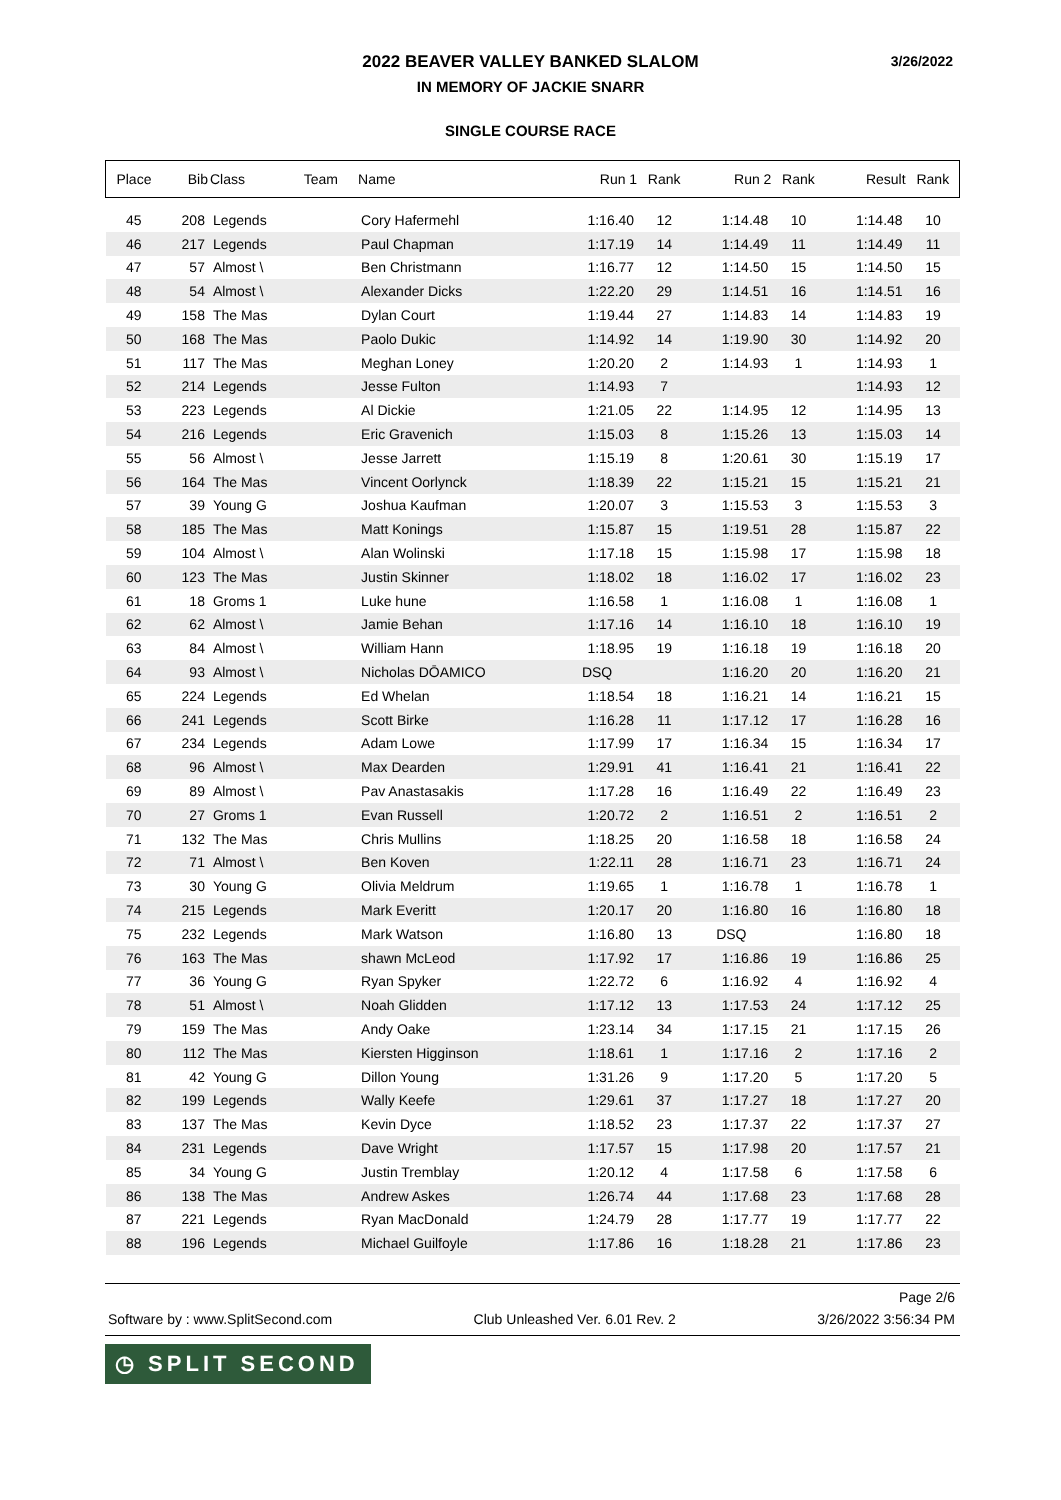2022 BEAVER VALLEY BANKED SLALOM
IN MEMORY OF JACKIE SNARR
SINGLE COURSE RACE
3/26/2022
| Place | Bib | Class | Team | Name | Run 1 | Rank | Run 2 | Rank | Result | Rank |
| --- | --- | --- | --- | --- | --- | --- | --- | --- | --- | --- |
| 45 | 208 | Legends | | Cory Hafermehl | 1:16.40 | 12 | 1:14.48 | 10 | 1:14.48 | 10 |
| 46 | 217 | Legends | | Paul Chapman | 1:17.19 | 14 | 1:14.49 | 11 | 1:14.49 | 11 |
| 47 | 57 | Almost \ | | Ben Christmann | 1:16.77 | 12 | 1:14.50 | 15 | 1:14.50 | 15 |
| 48 | 54 | Almost \ | | Alexander Dicks | 1:22.20 | 29 | 1:14.51 | 16 | 1:14.51 | 16 |
| 49 | 158 | The Mas | | Dylan Court | 1:19.44 | 27 | 1:14.83 | 14 | 1:14.83 | 19 |
| 50 | 168 | The Mas | | Paolo Dukic | 1:14.92 | 14 | 1:19.90 | 30 | 1:14.92 | 20 |
| 51 | 117 | The Mas | | Meghan Loney | 1:20.20 | 2 | 1:14.93 | 1 | 1:14.93 | 1 |
| 52 | 214 | Legends | | Jesse Fulton | 1:14.93 | 7 | | | 1:14.93 | 12 |
| 53 | 223 | Legends | | Al Dickie | 1:21.05 | 22 | 1:14.95 | 12 | 1:14.95 | 13 |
| 54 | 216 | Legends | | Eric Gravenich | 1:15.03 | 8 | 1:15.26 | 13 | 1:15.03 | 14 |
| 55 | 56 | Almost \ | | Jesse Jarrett | 1:15.19 | 8 | 1:20.61 | 30 | 1:15.19 | 17 |
| 56 | 164 | The Mas | | Vincent Oorlynck | 1:18.39 | 22 | 1:15.21 | 15 | 1:15.21 | 21 |
| 57 | 39 | Young G | | Joshua Kaufman | 1:20.07 | 3 | 1:15.53 | 3 | 1:15.53 | 3 |
| 58 | 185 | The Mas | | Matt Konings | 1:15.87 | 15 | 1:19.51 | 28 | 1:15.87 | 22 |
| 59 | 104 | Almost \ | | Alan Wolinski | 1:17.18 | 15 | 1:15.98 | 17 | 1:15.98 | 18 |
| 60 | 123 | The Mas | | Justin Skinner | 1:18.02 | 18 | 1:16.02 | 17 | 1:16.02 | 23 |
| 61 | 18 | Groms 1 | | Luke hune | 1:16.58 | 1 | 1:16.08 | 1 | 1:16.08 | 1 |
| 62 | 62 | Almost \ | | Jamie Behan | 1:17.16 | 14 | 1:16.10 | 18 | 1:16.10 | 19 |
| 63 | 84 | Almost \ | | William Hann | 1:18.95 | 19 | 1:16.18 | 19 | 1:16.18 | 20 |
| 64 | 93 | Almost \ | | Nicholas DŌAMICO | DSQ | | 1:16.20 | 20 | 1:16.20 | 21 |
| 65 | 224 | Legends | | Ed Whelan | 1:18.54 | 18 | 1:16.21 | 14 | 1:16.21 | 15 |
| 66 | 241 | Legends | | Scott Birke | 1:16.28 | 11 | 1:17.12 | 17 | 1:16.28 | 16 |
| 67 | 234 | Legends | | Adam Lowe | 1:17.99 | 17 | 1:16.34 | 15 | 1:16.34 | 17 |
| 68 | 96 | Almost \ | | Max Dearden | 1:29.91 | 41 | 1:16.41 | 21 | 1:16.41 | 22 |
| 69 | 89 | Almost \ | | Pav Anastasakis | 1:17.28 | 16 | 1:16.49 | 22 | 1:16.49 | 23 |
| 70 | 27 | Groms 1 | | Evan Russell | 1:20.72 | 2 | 1:16.51 | 2 | 1:16.51 | 2 |
| 71 | 132 | The Mas | | Chris Mullins | 1:18.25 | 20 | 1:16.58 | 18 | 1:16.58 | 24 |
| 72 | 71 | Almost \ | | Ben Koven | 1:22.11 | 28 | 1:16.71 | 23 | 1:16.71 | 24 |
| 73 | 30 | Young G | | Olivia Meldrum | 1:19.65 | 1 | 1:16.78 | 1 | 1:16.78 | 1 |
| 74 | 215 | Legends | | Mark Everitt | 1:20.17 | 20 | 1:16.80 | 16 | 1:16.80 | 18 |
| 75 | 232 | Legends | | Mark Watson | 1:16.80 | 13 | DSQ | | 1:16.80 | 18 |
| 76 | 163 | The Mas | | shawn McLeod | 1:17.92 | 17 | 1:16.86 | 19 | 1:16.86 | 25 |
| 77 | 36 | Young G | | Ryan Spyker | 1:22.72 | 6 | 1:16.92 | 4 | 1:16.92 | 4 |
| 78 | 51 | Almost \ | | Noah Glidden | 1:17.12 | 13 | 1:17.53 | 24 | 1:17.12 | 25 |
| 79 | 159 | The Mas | | Andy Oake | 1:23.14 | 34 | 1:17.15 | 21 | 1:17.15 | 26 |
| 80 | 112 | The Mas | | Kiersten Higginson | 1:18.61 | 1 | 1:17.16 | 2 | 1:17.16 | 2 |
| 81 | 42 | Young G | | Dillon Young | 1:31.26 | 9 | 1:17.20 | 5 | 1:17.20 | 5 |
| 82 | 199 | Legends | | Wally Keefe | 1:29.61 | 37 | 1:17.27 | 18 | 1:17.27 | 20 |
| 83 | 137 | The Mas | | Kevin Dyce | 1:18.52 | 23 | 1:17.37 | 22 | 1:17.37 | 27 |
| 84 | 231 | Legends | | Dave Wright | 1:17.57 | 15 | 1:17.98 | 20 | 1:17.57 | 21 |
| 85 | 34 | Young G | | Justin Tremblay | 1:20.12 | 4 | 1:17.58 | 6 | 1:17.58 | 6 |
| 86 | 138 | The Mas | | Andrew Askes | 1:26.74 | 44 | 1:17.68 | 23 | 1:17.68 | 28 |
| 87 | 221 | Legends | | Ryan MacDonald | 1:24.79 | 28 | 1:17.77 | 19 | 1:17.77 | 22 |
| 88 | 196 | Legends | | Michael Guilfoyle | 1:17.86 | 16 | 1:18.28 | 21 | 1:17.86 | 23 |
Page 2/6
Software by : www.SplitSecond.com Club Unleashed Ver. 6.01 Rev. 2 3/26/2022 3:56:34 PM
◷ SPLIT SECOND